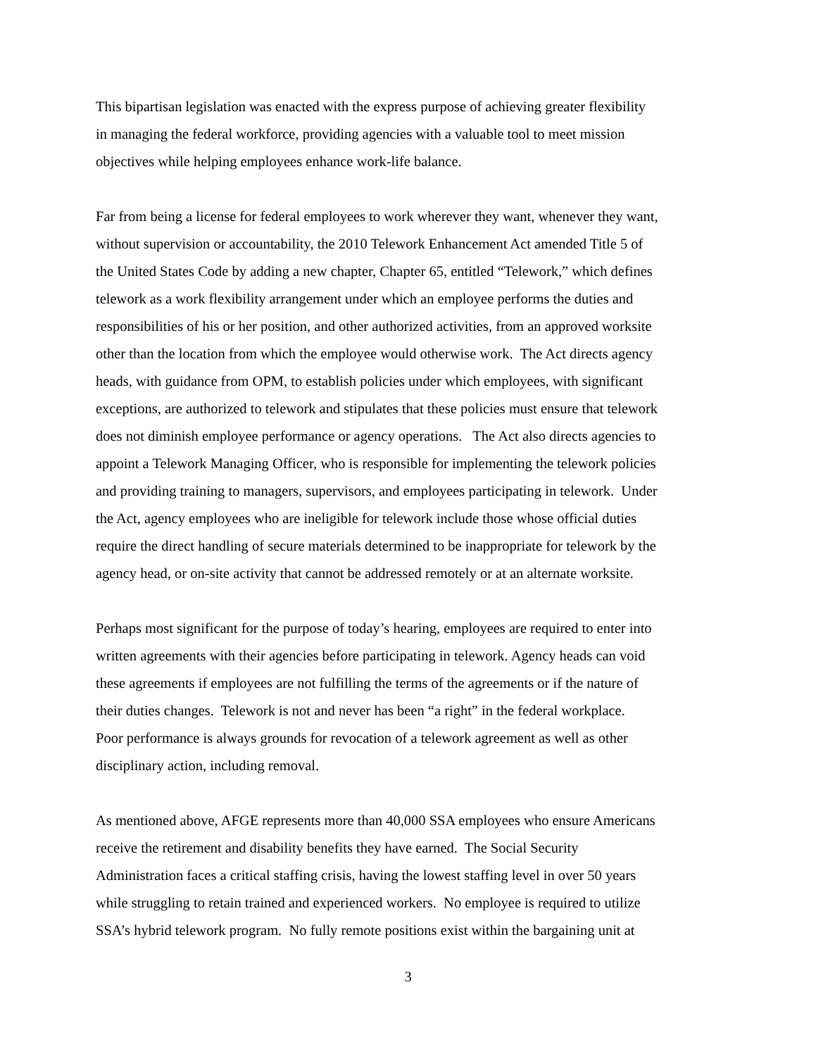This bipartisan legislation was enacted with the express purpose of achieving greater flexibility
in managing the federal workforce, providing agencies with a valuable tool to meet mission
objectives while helping employees enhance work-life balance.
Far from being a license for federal employees to work wherever they want, whenever they want,
without supervision or accountability, the 2010 Telework Enhancement Act amended Title 5 of
the United States Code by adding a new chapter, Chapter 65, entitled “Telework,” which defines
telework as a work flexibility arrangement under which an employee performs the duties and
responsibilities of his or her position, and other authorized activities, from an approved worksite
other than the location from which the employee would otherwise work. The Act directs agency
heads, with guidance from OPM, to establish policies under which employees, with significant
exceptions, are authorized to telework and stipulates that these policies must ensure that telework
does not diminish employee performance or agency operations. The Act also directs agencies to
appoint a Telework Managing Officer, who is responsible for implementing the telework policies
and providing training to managers, supervisors, and employees participating in telework. Under
the Act, agency employees who are ineligible for telework include those whose official duties
require the direct handling of secure materials determined to be inappropriate for telework by the
agency head, or on-site activity that cannot be addressed remotely or at an alternate worksite.
Perhaps most significant for the purpose of today’s hearing, employees are required to enter into
written agreements with their agencies before participating in telework. Agency heads can void
these agreements if employees are not fulfilling the terms of the agreements or if the nature of
their duties changes. Telework is not and never has been “a right” in the federal workplace.
Poor performance is always grounds for revocation of a telework agreement as well as other
disciplinary action, including removal.
As mentioned above, AFGE represents more than 40,000 SSA employees who ensure Americans
receive the retirement and disability benefits they have earned. The Social Security
Administration faces a critical staffing crisis, having the lowest staffing level in over 50 years
while struggling to retain trained and experienced workers. No employee is required to utilize
SSA’s hybrid telework program. No fully remote positions exist within the bargaining unit at
3